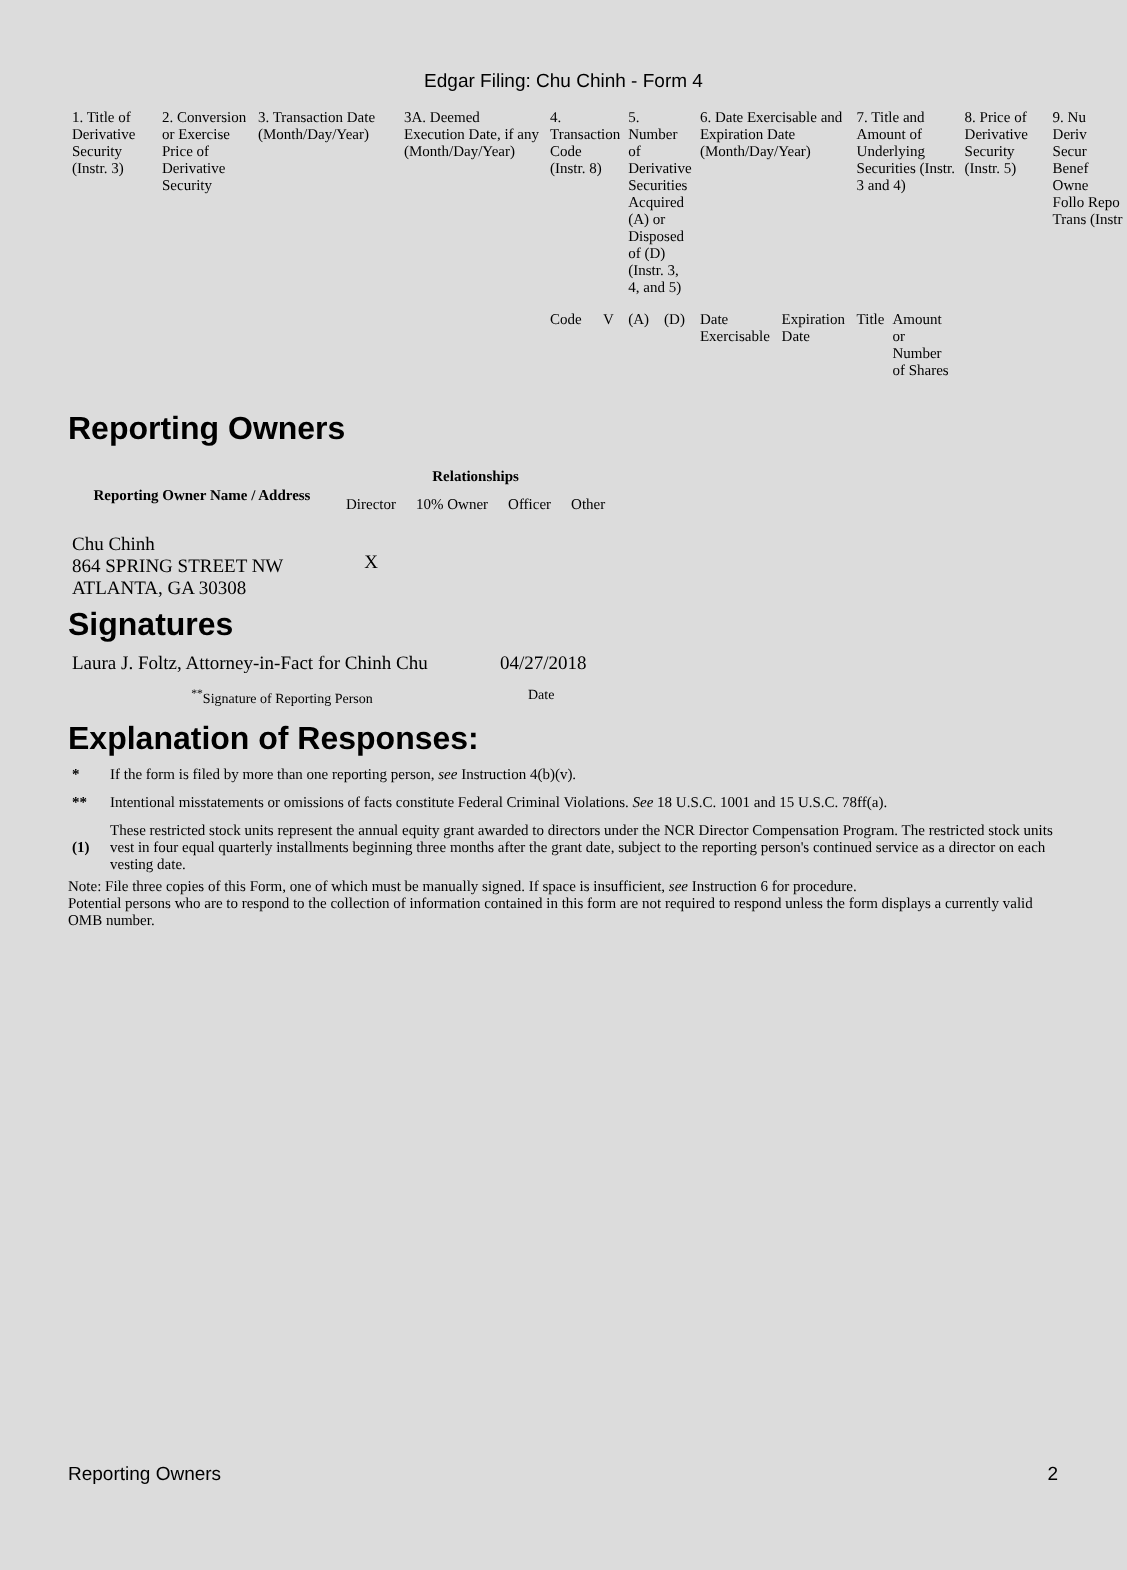Edgar Filing: Chu Chinh - Form 4
| 1. Title of Derivative Security (Instr. 3) | 2. Conversion or Exercise Price of Derivative Security | 3. Transaction Date (Month/Day/Year) | 3A. Deemed Execution Date, if any (Month/Day/Year) | 4. Transaction Code (Instr. 8) | | 5. Number of Derivative Securities Acquired (A) or Disposed of (D) (Instr. 3, 4, and 5) | | 6. Date Exercisable and Expiration Date (Month/Day/Year) | | 7. Title and Amount of Underlying Securities (Instr. 3 and 4) | | 8. Price of Derivative Security (Instr. 5) | 9. Nu Deriv Secur Benef Owne Follo Repo Trans (Instr |
| --- | --- | --- | --- | --- | --- | --- | --- | --- | --- | --- | --- | --- | --- |
| | | | | Code | V | (A) | (D) | Date Exercisable | Expiration Date | Title | Amount or Number of Shares | | |
Reporting Owners
| Reporting Owner Name / Address | Relationships | | | |
| --- | --- | --- | --- | --- |
| | Director | 10% Owner | Officer | Other |
| Chu Chinh 864 SPRING STREET NW ATLANTA, GA 30308 | X | | | |
Signatures
| Laura J. Foltz, Attorney-in-Fact for Chinh Chu | 04/27/2018 |
| <sup>**</sup> Signature of Reporting Person | Date |
Explanation of Responses:
| * | If the form is filed by more than one reporting person, see Instruction 4(b)(v). |
| ** | Intentional misstatements or omissions of facts constitute Federal Criminal Violations. See 18 U.S.C. 1001 and 15 U.S.C. 78ff(a). |
| (1) | These restricted stock units represent the annual equity grant awarded to directors under the NCR Director Compensation Program. The restricted stock units vest in four equal quarterly installments beginning three months after the grant date, subject to the reporting person's continued service as a director on each vesting date. |
Note: File three copies of this Form, one of which must be manually signed. If space is insufficient, see Instruction 6 for procedure.
Potential persons who are to respond to the collection of information contained in this form are not required to respond unless the form displays a currently valid OMB number.
Reporting Owners 2